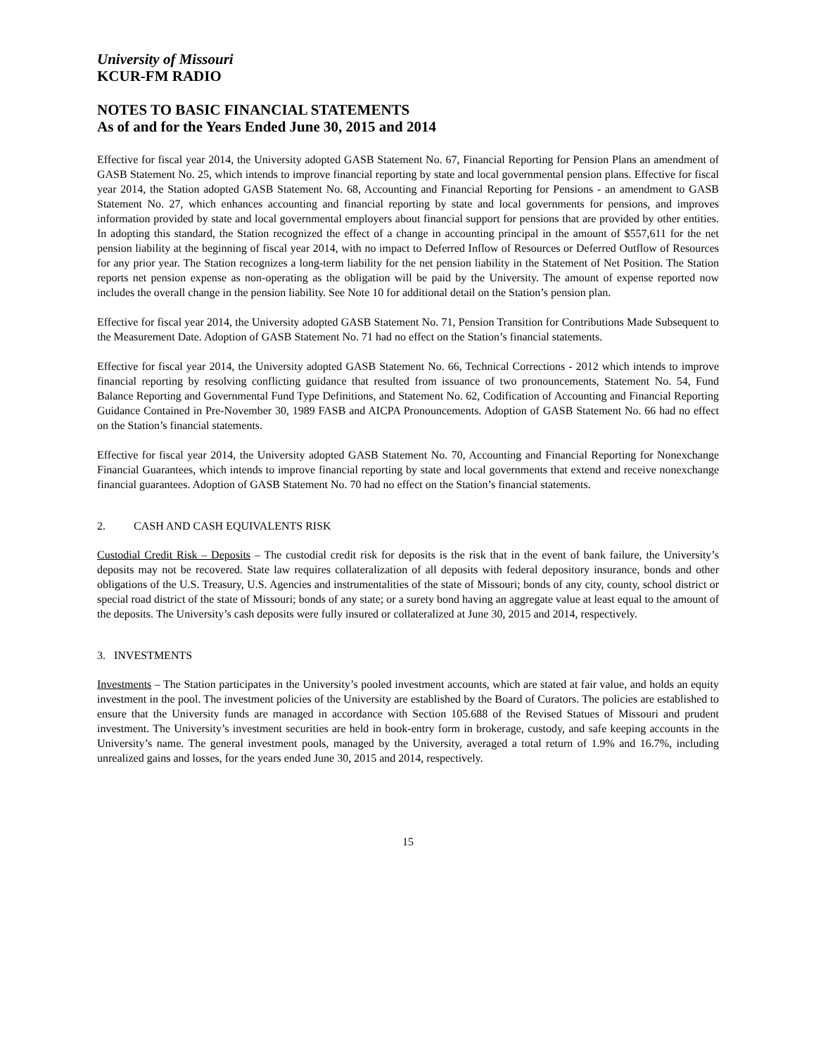University of Missouri
KCUR-FM RADIO
NOTES TO BASIC FINANCIAL STATEMENTS
As of and for the Years Ended June 30, 2015 and 2014
Effective for fiscal year 2014, the University adopted GASB Statement No. 67, Financial Reporting for Pension Plans an amendment of GASB Statement No. 25, which intends to improve financial reporting by state and local governmental pension plans. Effective for fiscal year 2014, the Station adopted GASB Statement No. 68, Accounting and Financial Reporting for Pensions - an amendment to GASB Statement No. 27, which enhances accounting and financial reporting by state and local governments for pensions, and improves information provided by state and local governmental employers about financial support for pensions that are provided by other entities. In adopting this standard, the Station recognized the effect of a change in accounting principal in the amount of $557,611 for the net pension liability at the beginning of fiscal year 2014, with no impact to Deferred Inflow of Resources or Deferred Outflow of Resources for any prior year. The Station recognizes a long-term liability for the net pension liability in the Statement of Net Position. The Station reports net pension expense as non-operating as the obligation will be paid by the University. The amount of expense reported now includes the overall change in the pension liability. See Note 10 for additional detail on the Station’s pension plan.
Effective for fiscal year 2014, the University adopted GASB Statement No. 71, Pension Transition for Contributions Made Subsequent to the Measurement Date. Adoption of GASB Statement No. 71 had no effect on the Station’s financial statements.
Effective for fiscal year 2014, the University adopted GASB Statement No. 66, Technical Corrections - 2012 which intends to improve financial reporting by resolving conflicting guidance that resulted from issuance of two pronouncements, Statement No. 54, Fund Balance Reporting and Governmental Fund Type Definitions, and Statement No. 62, Codification of Accounting and Financial Reporting Guidance Contained in Pre-November 30, 1989 FASB and AICPA Pronouncements. Adoption of GASB Statement No. 66 had no effect on the Station’s financial statements.
Effective for fiscal year 2014, the University adopted GASB Statement No. 70, Accounting and Financial Reporting for Nonexchange Financial Guarantees, which intends to improve financial reporting by state and local governments that extend and receive nonexchange financial guarantees. Adoption of GASB Statement No. 70 had no effect on the Station’s financial statements.
2. CASH AND CASH EQUIVALENTS RISK
Custodial Credit Risk – Deposits – The custodial credit risk for deposits is the risk that in the event of bank failure, the University’s deposits may not be recovered. State law requires collateralization of all deposits with federal depository insurance, bonds and other obligations of the U.S. Treasury, U.S. Agencies and instrumentalities of the state of Missouri; bonds of any city, county, school district or special road district of the state of Missouri; bonds of any state; or a surety bond having an aggregate value at least equal to the amount of the deposits. The University’s cash deposits were fully insured or collateralized at June 30, 2015 and 2014, respectively.
3. INVESTMENTS
Investments – The Station participates in the University’s pooled investment accounts, which are stated at fair value, and holds an equity investment in the pool. The investment policies of the University are established by the Board of Curators. The policies are established to ensure that the University funds are managed in accordance with Section 105.688 of the Revised Statues of Missouri and prudent investment. The University’s investment securities are held in book-entry form in brokerage, custody, and safe keeping accounts in the University’s name. The general investment pools, managed by the University, averaged a total return of 1.9% and 16.7%, including unrealized gains and losses, for the years ended June 30, 2015 and 2014, respectively.
15